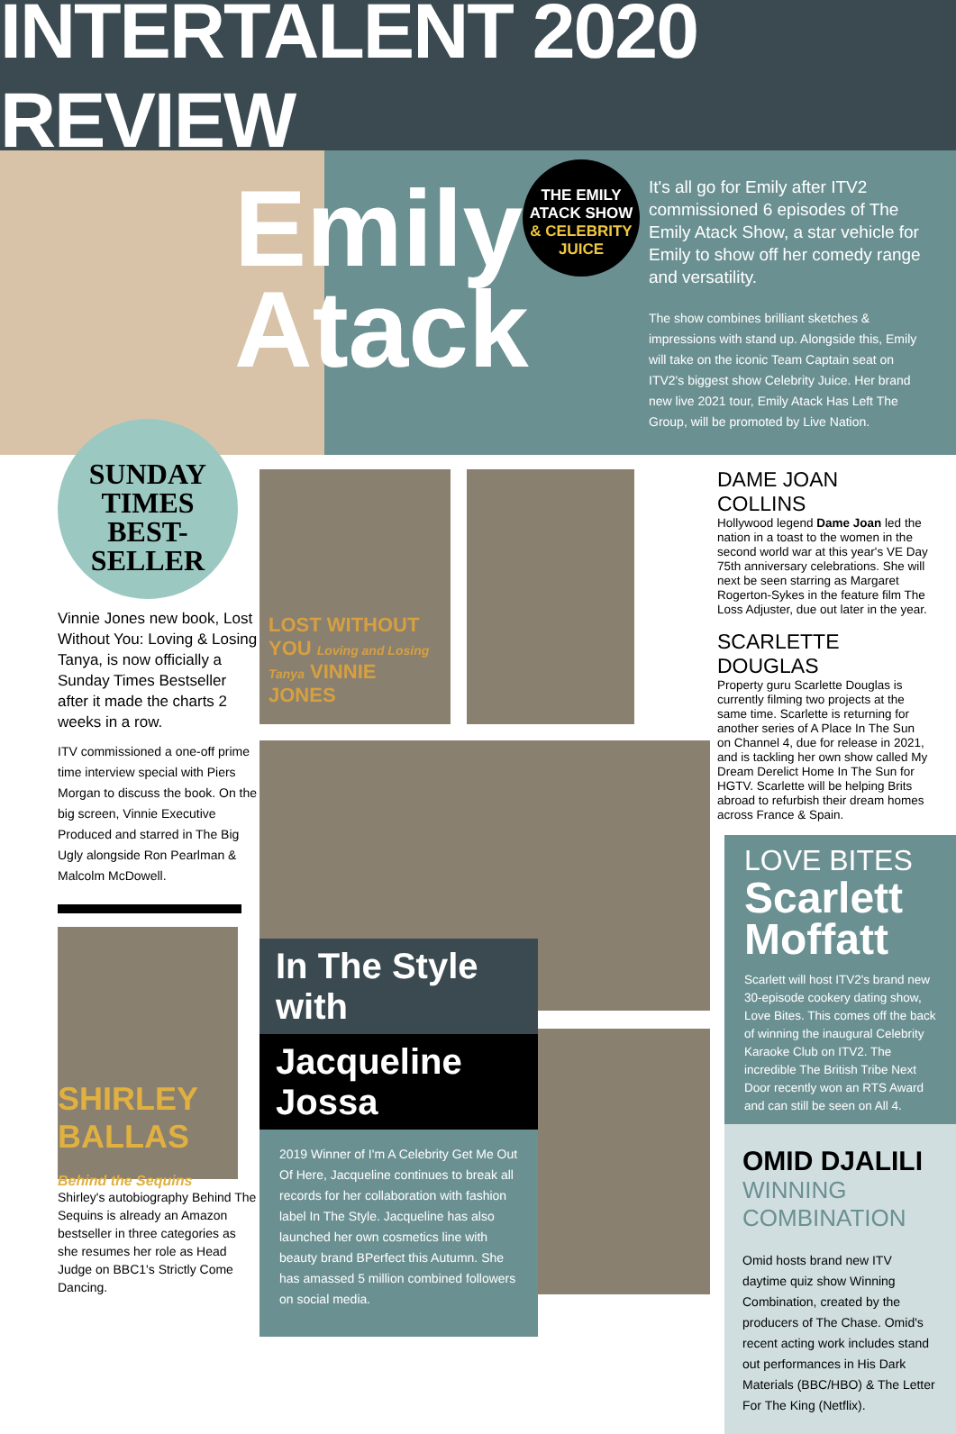INTERTALENT 2020 REVIEW
Emily Atack
THE EMILY ATACK SHOW & CELEBRITY JUICE
It's all go for Emily after ITV2 commissioned 6 episodes of The Emily Atack Show, a star vehicle for Emily to show off her comedy range and versatility.
The show combines brilliant sketches & impressions with stand up. Alongside this, Emily will take on the iconic Team Captain seat on ITV2's biggest show Celebrity Juice. Her brand new live 2021 tour, Emily Atack Has Left The Group, will be promoted by Live Nation.
SUNDAY TIMES BEST-SELLER
Vinnie Jones new book, Lost Without You: Loving & Losing Tanya, is now officially a Sunday Times Bestseller after it made the charts 2 weeks in a row.
ITV commissioned a one-off prime time interview special with Piers Morgan to discuss the book. On the big screen, Vinnie Executive Produced and starred in The Big Ugly alongside Ron Pearlman & Malcolm McDowell.
SHIRLEY BALLAS Behind the Sequins
Shirley's autobiography Behind The Sequins is already an Amazon bestseller in three categories as she resumes her role as Head Judge on BBC1's Strictly Come Dancing.
LOST WITHOUT YOU Loving and Losing Tanya VINNIE JONES
In The Style with
Jacqueline Jossa
2019 Winner of I'm A Celebrity Get Me Out Of Here, Jacqueline continues to break all records for her collaboration with fashion label In The Style. Jacqueline has also launched her own cosmetics line with beauty brand BPerfect this Autumn. She has amassed 5 million combined followers on social media.
DAME JOAN COLLINS
Hollywood legend Dame Joan led the nation in a toast to the women in the second world war at this year's VE Day 75th anniversary celebrations. She will next be seen starring as Margaret Rogerton-Sykes in the feature film The Loss Adjuster, due out later in the year.
SCARLETTE DOUGLAS
Property guru Scarlette Douglas is currently filming two projects at the same time. Scarlette is returning for another series of A Place In The Sun on Channel 4, due for release in 2021, and is tackling her own show called My Dream Derelict Home In The Sun for HGTV. Scarlette will be helping Brits abroad to refurbish their dream homes across France & Spain.
LOVE BITES
Scarlett Moffatt
Scarlett will host ITV2's brand new 30-episode cookery dating show, Love Bites. This comes off the back of winning the inaugural Celebrity Karaoke Club on ITV2. The incredible The British Tribe Next Door recently won an RTS Award and can still be seen on All 4.
OMID DJALILI
WINNING COMBINATION
Omid hosts brand new ITV daytime quiz show Winning Combination, created by the producers of The Chase. Omid's recent acting work includes stand out performances in His Dark Materials (BBC/HBO) & The Letter For The King (Netflix).